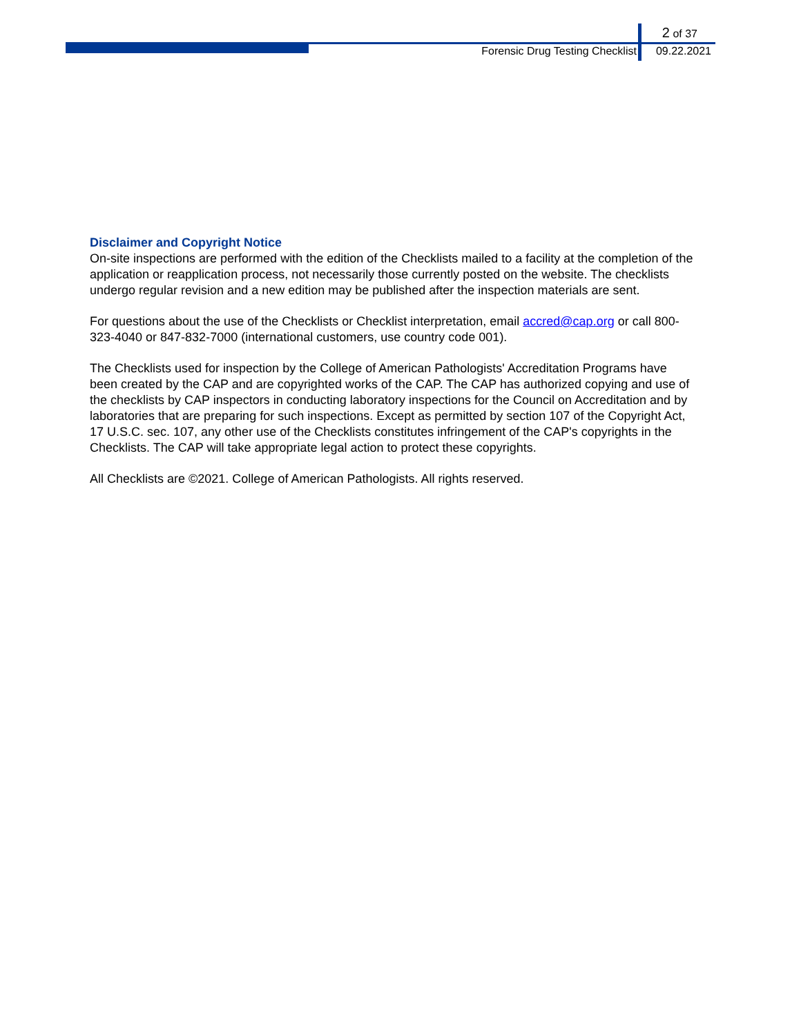2 of 37
Forensic Drug Testing Checklist 09.22.2021
Disclaimer and Copyright Notice
On-site inspections are performed with the edition of the Checklists mailed to a facility at the completion of the application or reapplication process, not necessarily those currently posted on the website. The checklists undergo regular revision and a new edition may be published after the inspection materials are sent.
For questions about the use of the Checklists or Checklist interpretation, email accred@cap.org or call 800-323-4040 or 847-832-7000 (international customers, use country code 001).
The Checklists used for inspection by the College of American Pathologists' Accreditation Programs have been created by the CAP and are copyrighted works of the CAP. The CAP has authorized copying and use of the checklists by CAP inspectors in conducting laboratory inspections for the Council on Accreditation and by laboratories that are preparing for such inspections. Except as permitted by section 107 of the Copyright Act, 17 U.S.C. sec. 107, any other use of the Checklists constitutes infringement of the CAP's copyrights in the Checklists. The CAP will take appropriate legal action to protect these copyrights.
All Checklists are ©2021. College of American Pathologists. All rights reserved.